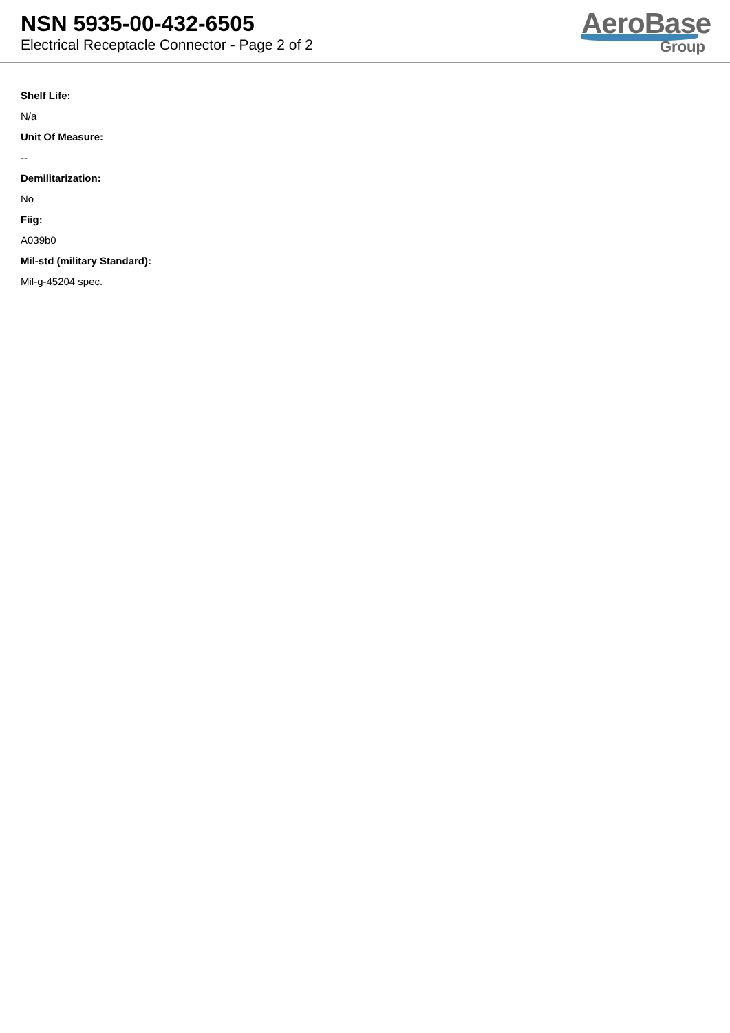NSN 5935-00-432-6505
Electrical Receptacle Connector - Page 2 of 2
AeroBase
Group
Shelf Life:
N/a
Unit Of Measure:
--
Demilitarization:
No
Fiig:
A039b0
Mil-std (military Standard):
Mil-g-45204 spec.